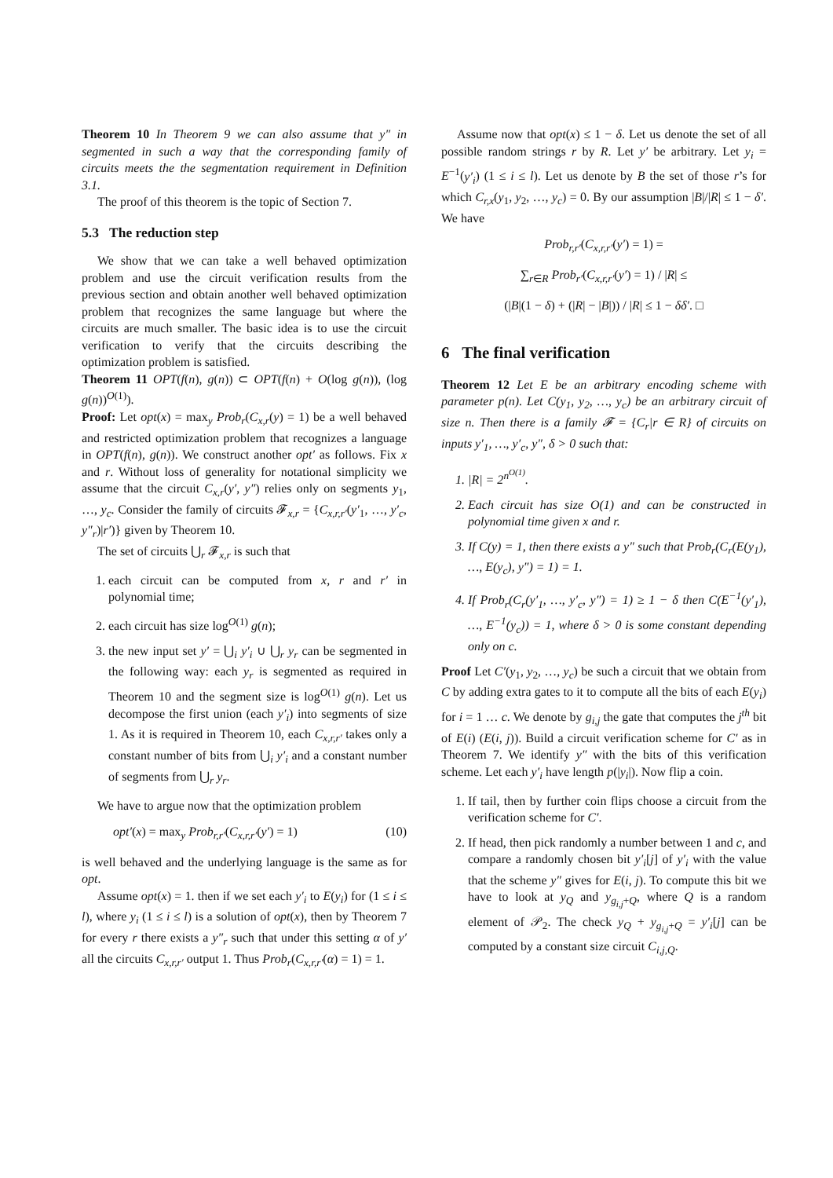Theorem 10 In Theorem 9 we can also assume that y″ in segmented in such a way that the corresponding family of circuits meets the the segmentation requirement in Definition 3.1.
The proof of this theorem is the topic of Section 7.
5.3 The reduction step
We show that we can take a well behaved optimization problem and use the circuit verification results from the previous section and obtain another well behaved optimization problem that recognizes the same language but where the circuits are much smaller. The basic idea is to use the circuit verification to verify that the circuits describing the optimization problem is satisfied.
Theorem 11 OPT(f(n), g(n)) ⊂ OPT(f(n) + O(log g(n)), (log g(n))<sup>O(1)</sup>).
Proof: Let opt(x) = max<sub>y</sub> Prob<sub>r</sub>(C<sub>x,r</sub>(y) = 1) be a well behaved and restricted optimization problem that recognizes a language in OPT(f(n), g(n)). We construct another opt′ as follows. Fix x and r. Without loss of generality for notational simplicity we assume that the circuit C<sub>x,r</sub>(y′, y″) relies only on segments y<sub>1</sub>, …, y<sub>c</sub>. Consider the family of circuits 𝓕<sub>x,r</sub> = {C<sub>x,r,r′</sub>(y′<sub>1</sub>, …, y′<sub>c</sub>, y″<sub>r</sub>)|r′)} given by Theorem 10.
The set of circuits ⋃<sub>r</sub> 𝓕<sub>x,r</sub> is such that
1. each circuit can be computed from x, r and r′ in polynomial time;
2. each circuit has size log<sup>O(1)</sup> g(n);
3. the new input set y′ = ⋃<sub>i</sub> y′<sub>i</sub> ∪ ⋃<sub>r</sub> y<sub>r</sub> can be segmented in the following way: each y<sub>r</sub> is segmented as required in Theorem 10 and the segment size is log<sup>O(1)</sup> g(n). Let us decompose the first union (each y′<sub>i</sub>) into segments of size 1. As it is required in Theorem 10, each C<sub>x,r,r′</sub> takes only a constant number of bits from ⋃<sub>i</sub> y′<sub>i</sub> and a constant number of segments from ⋃<sub>r</sub> y<sub>r</sub>.
We have to argue now that the optimization problem
opt′(x) = max<sub>y</sub> Prob<sub>r,r′</sub>(C<sub>x,r,r′</sub>(y′) = 1) (10)
is well behaved and the underlying language is the same as for opt.
Assume opt(x) = 1. then if we set each y′<sub>i</sub> to E(y<sub>i</sub>) for (1 ≤ i ≤ l), where y<sub>i</sub> (1 ≤ i ≤ l) is a solution of opt(x), then by Theorem 7 for every r there exists a y″<sub>r</sub> such that under this setting α of y′ all the circuits C<sub>x,r,r′</sub> output 1. Thus Prob<sub>r</sub>(C<sub>x,r,r′</sub>(α) = 1) = 1.
Assume now that opt(x) ≤ 1 − δ. Let us denote the set of all possible random strings r by R. Let y′ be arbitrary. Let y<sub>i</sub> = E<sup>−1</sup>(y′<sub>i</sub>) (1 ≤ i ≤ l). Let us denote by B the set of those r’s for which C<sub>r,x</sub>(y<sub>1</sub>, y<sub>2</sub>, …, y<sub>c</sub>) = 0. By our assumption |B|/|R| ≤ 1 − δ′. We have
Prob<sub>r,r′</sub>(C<sub>x,r,r′</sub>(y′) = 1) =
∑<sub>r∈R</sub> Prob<sub>r′</sub>(C<sub>x,r,r′</sub>(y′) = 1) / |R| ≤
(|B|(1 − δ) + (|R| − |B|)) / |R| ≤ 1 − δδ′. □
6 The final verification
Theorem 12 Let E be an arbitrary encoding scheme with parameter p(n). Let C(y<sub>1</sub>, y<sub>2</sub>, …, y<sub>c</sub>) be an arbitrary circuit of size n. Then there is a family 𝓕 = {C<sub>r</sub>|r ∈ R} of circuits on inputs y′<sub>1</sub>, …, y′<sub>c</sub>, y″, δ > 0 such that:
1. |R| = 2<sup>n<sup>O(1)</sup></sup>.
2. Each circuit has size O(1) and can be constructed in polynomial time given x and r.
3. If C(y) = 1, then there exists a y″ such that Prob<sub>r</sub>(C<sub>r</sub>(E(y<sub>1</sub>), …, E(y<sub>c</sub>), y″) = 1) = 1.
4. If Prob<sub>r</sub>(C<sub>r</sub>(y′<sub>1</sub>, …, y′<sub>c</sub>, y″) = 1) ≥ 1 − δ then C(E<sup>−1</sup>(y′<sub>1</sub>), …, E<sup>−1</sup>(y<sub>c</sub>)) = 1, where δ > 0 is some constant depending only on c.
Proof Let C′(y<sub>1</sub>, y<sub>2</sub>, …, y<sub>c</sub>) be such a circuit that we obtain from C by adding extra gates to it to compute all the bits of each E(y<sub>i</sub>) for i = 1 … c. We denote by g<sub>i,j</sub> the gate that computes the j<sup>th</sup> bit of E(i) (E(i, j)). Build a circuit verification scheme for C′ as in Theorem 7. We identify y″ with the bits of this verification scheme. Let each y′<sub>i</sub> have length p(|y<sub>i</sub>|). Now flip a coin.
1. If tail, then by further coin flips choose a circuit from the verification scheme for C′.
2. If head, then pick randomly a number between 1 and c, and compare a randomly chosen bit y′<sub>i</sub>[j] of y′<sub>i</sub> with the value that the scheme y″ gives for E(i, j). To compute this bit we have to look at y<sub>Q</sub> and y<sub>g<sub>i,j</sub>+Q</sub>, where Q is a random element of 𝒫<sub>2</sub>. The check y<sub>Q</sub> + y<sub>g<sub>i,j</sub>+Q</sub> = y′<sub>i</sub>[j] can be computed by a constant size circuit C<sub>i,j,Q</sub>.